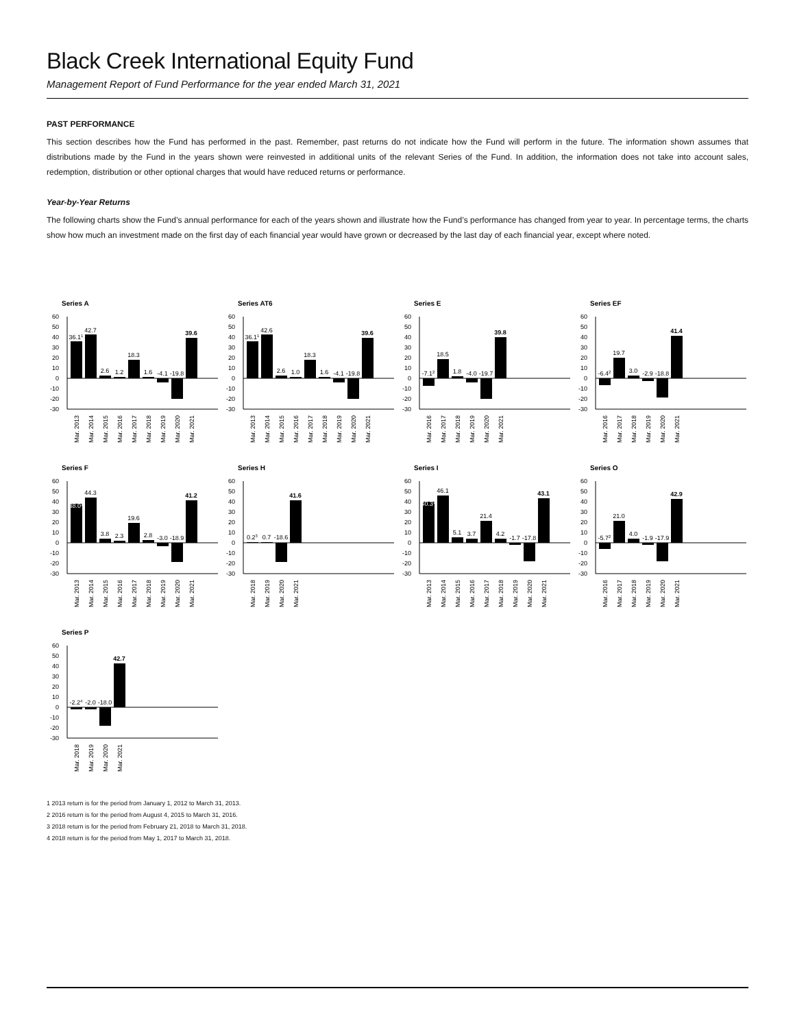Black Creek International Equity Fund
Management Report of Fund Performance for the year ended March 31, 2021
PAST PERFORMANCE
This section describes how the Fund has performed in the past. Remember, past returns do not indicate how the Fund will perform in the future. The information shown assumes that distributions made by the Fund in the years shown were reinvested in additional units of the relevant Series of the Fund. In addition, the information does not take into account sales, redemption, distribution or other optional charges that would have reduced returns or performance.
Year-by-Year Returns
The following charts show the Fund’s annual performance for each of the years shown and illustrate how the Fund’s performance has changed from year to year. In percentage terms, the charts show how much an investment made on the first day of each financial year would have grown or decreased by the last day of each financial year, except where noted.
Series A
60
50
40
30
20
10
0
-10
-20
-30
36.11
42.7
2.6
1.2
18.3
1.6
-4.1
-19.8
39.6
Mar. 2013
Mar. 2014
Mar. 2015
Mar. 2016
Mar. 2017
Mar. 2018
Mar. 2019
Mar. 2020
Mar. 2021
Series AT6
60
50
40
30
20
10
0
-10
-20
-30
36.11
42.6
2.6
1.0
18.3
1.6
-4.1
-19.8
39.6
Mar. 2013
Mar. 2014
Mar. 2015
Mar. 2016
Mar. 2017
Mar. 2018
Mar. 2019
Mar. 2020
Mar. 2021
Series E
60
50
40
30
20
10
0
-10
-20
-30
-7.12
18.5
1.8
-4.0
-19.7
39.8
Mar. 2016
Mar. 2017
Mar. 2018
Mar. 2019
Mar. 2020
Mar. 2021
Series EF
60
50
40
30
20
10
0
-10
-20
-30
-6.42
19.7
3.0
-2.9
-18.8
41.4
Mar. 2016
Mar. 2017
Mar. 2018
Mar. 2019
Mar. 2020
Mar. 2021
Series F
60
50
40
30
20
10
0
-10
-20
-30
38.01
44.3
3.8
2.3
19.6
2.8
-3.0
-18.9
41.2
Mar. 2013
Mar. 2014
Mar. 2015
Mar. 2016
Mar. 2017
Mar. 2018
Mar. 2019
Mar. 2020
Mar. 2021
Series H
60
50
40
30
20
10
0
-10
-20
-30
0.23
0.7
-18.6
41.6
Mar. 2018
Mar. 2019
Mar. 2020
Mar. 2021
Series I
60
50
40
30
20
10
0
-10
-20
-30
40.31
46.1
5.1
3.7
21.4
4.2
-1.7
-17.8
43.1
Mar. 2013
Mar. 2014
Mar. 2015
Mar. 2016
Mar. 2017
Mar. 2018
Mar. 2019
Mar. 2020
Mar. 2021
Series O
60
50
40
30
20
10
0
-10
-20
-30
-5.72
21.0
4.0
-1.9
-17.9
42.9
Mar. 2016
Mar. 2017
Mar. 2018
Mar. 2019
Mar. 2020
Mar. 2021
Series P
60
50
40
30
20
10
0
-10
-20
-30
-2.24
-2.0
-18.0
42.7
Mar. 2018
Mar. 2019
Mar. 2020
Mar. 2021
1 2013 return is for the period from January 1, 2012 to March 31, 2013.
2 2016 return is for the period from August 4, 2015 to March 31, 2016.
3 2018 return is for the period from February 21, 2018 to March 31, 2018.
4 2018 return is for the period from May 1, 2017 to March 31, 2018.